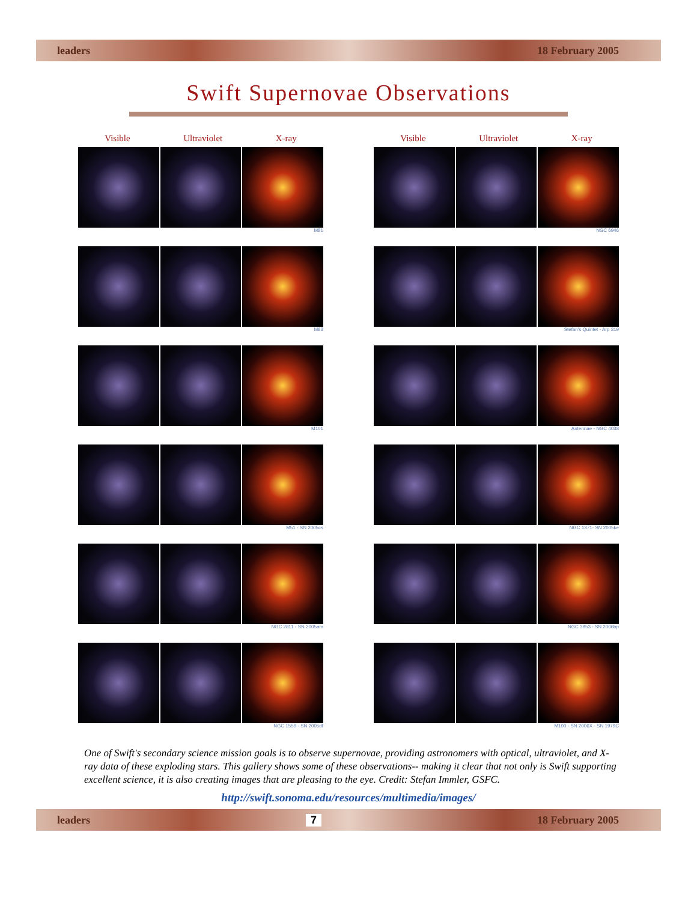leaders 18 February 2005
Swift Supernovae Observations
Visible Ultraviolet X-ray
M81
M83
M101
M51 - SN 2005cs
NGC 2811 - SN 2005am
NGC 1559 - SN 2005df
Visible Ultraviolet X-ray
NGC 6946
Stefan's Quintet - Arp 319
Antennae - NGC 4038
NGC 1371- SN 2005ke
NGC 3953 - SN 2006bp
M100 - SN 2006X - SN 1979C
One of Swift's secondary science mission goals is to observe supernovae, providing astronomers with optical, ultraviolet, and X-ray data of these exploding stars. This gallery shows some of these observations-- making it clear that not only is Swift supporting excellent science, it is also creating images that are pleasing to the eye. Credit: Stefan Immler, GSFC.
http://swift.sonoma.edu/resources/multimedia/images/
leaders 7 18 February 2005